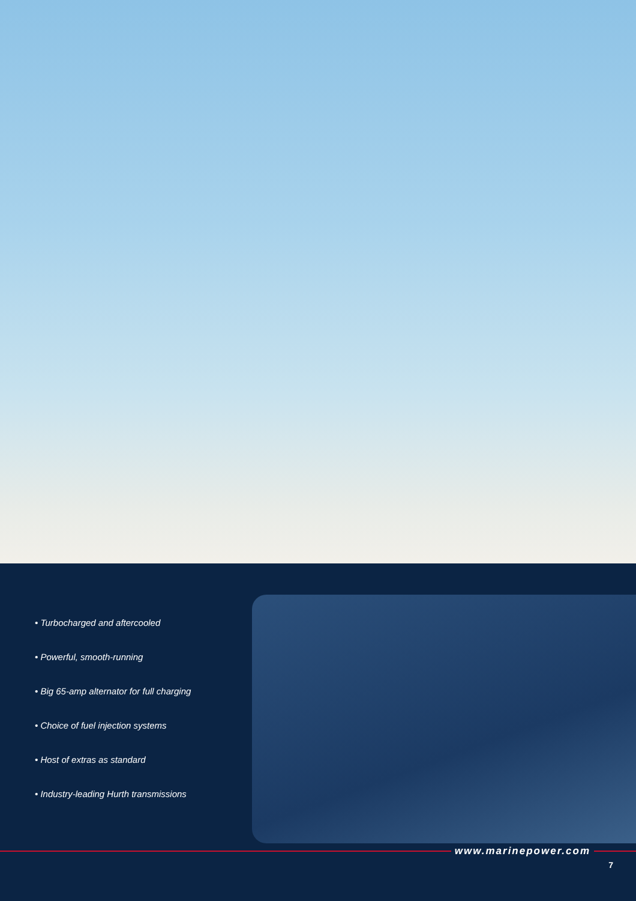• Turbocharged and aftercooled
• Powerful, smooth-running
• Big 65-amp alternator for full charging
• Choice of fuel injection systems
• Host of extras as standard
• Industry-leading Hurth transmissions
www.marinepower.com
7